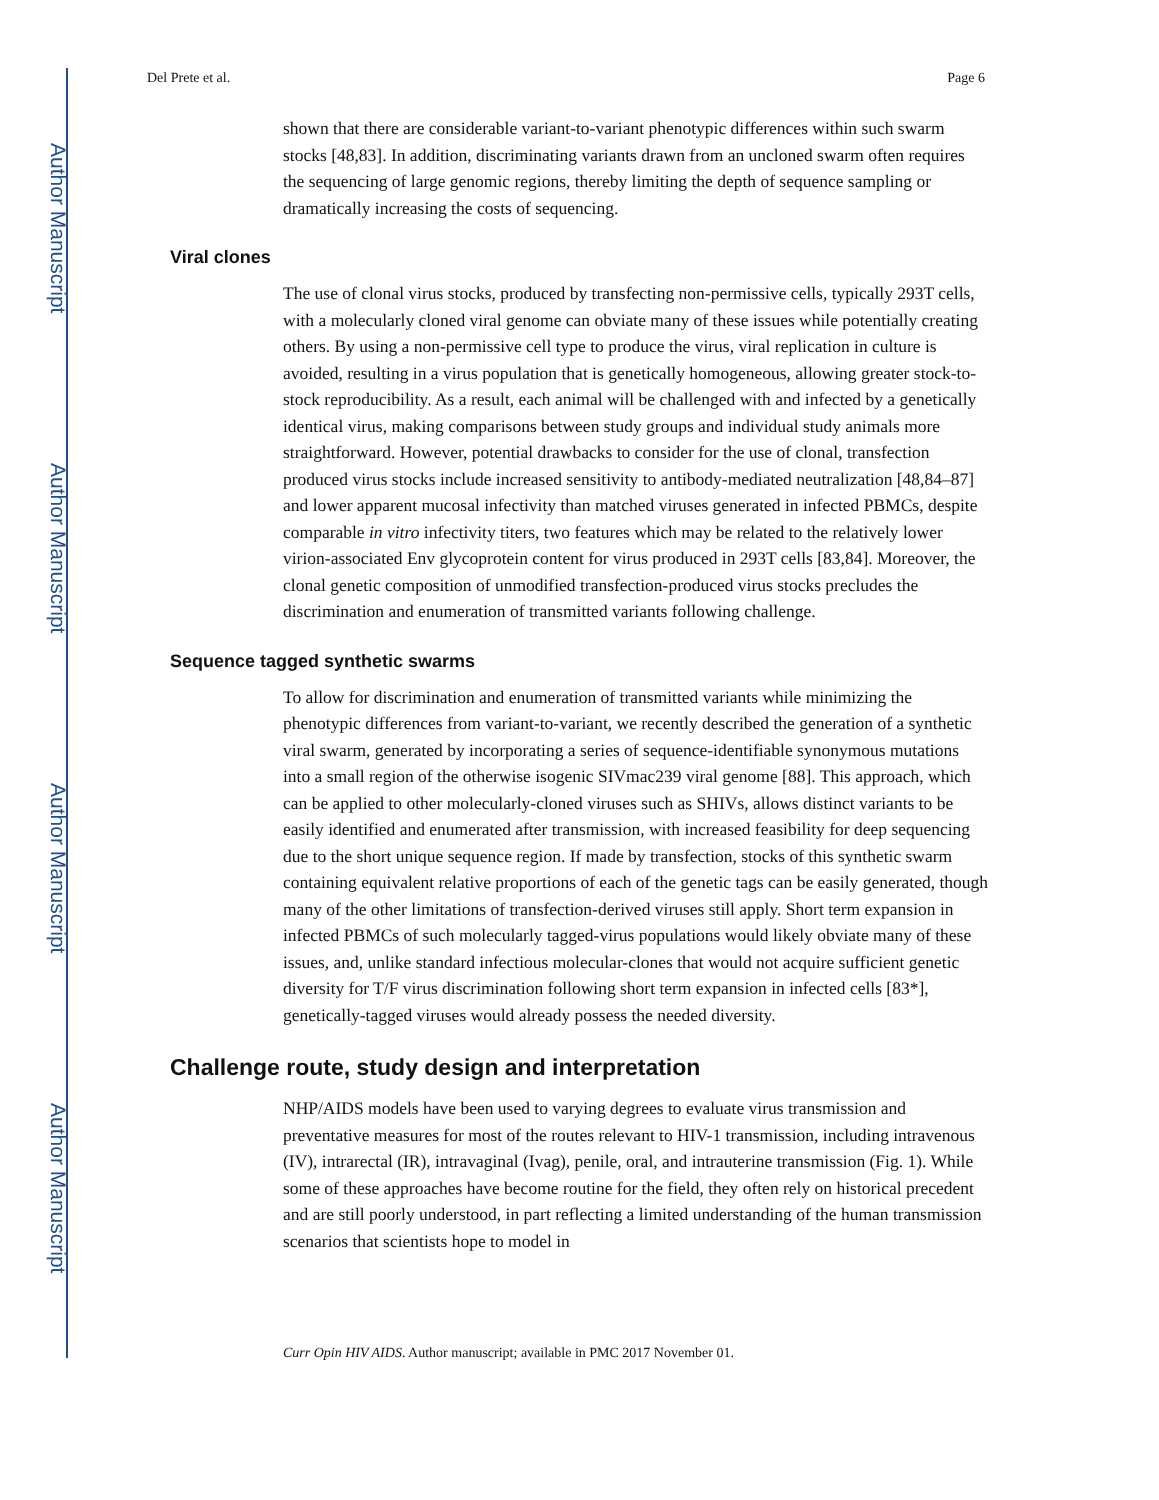Author Manuscript
Author Manuscript
Author Manuscript
Author Manuscript
Del Prete et al. Page 6
shown that there are considerable variant-to-variant phenotypic differences within such swarm stocks [48,83]. In addition, discriminating variants drawn from an uncloned swarm often requires the sequencing of large genomic regions, thereby limiting the depth of sequence sampling or dramatically increasing the costs of sequencing.
Viral clones
The use of clonal virus stocks, produced by transfecting non-permissive cells, typically 293T cells, with a molecularly cloned viral genome can obviate many of these issues while potentially creating others. By using a non-permissive cell type to produce the virus, viral replication in culture is avoided, resulting in a virus population that is genetically homogeneous, allowing greater stock-to-stock reproducibility. As a result, each animal will be challenged with and infected by a genetically identical virus, making comparisons between study groups and individual study animals more straightforward. However, potential drawbacks to consider for the use of clonal, transfection produced virus stocks include increased sensitivity to antibody-mediated neutralization [48,84–87] and lower apparent mucosal infectivity than matched viruses generated in infected PBMCs, despite comparable in vitro infectivity titers, two features which may be related to the relatively lower virion-associated Env glycoprotein content for virus produced in 293T cells [83,84]. Moreover, the clonal genetic composition of unmodified transfection-produced virus stocks precludes the discrimination and enumeration of transmitted variants following challenge.
Sequence tagged synthetic swarms
To allow for discrimination and enumeration of transmitted variants while minimizing the phenotypic differences from variant-to-variant, we recently described the generation of a synthetic viral swarm, generated by incorporating a series of sequence-identifiable synonymous mutations into a small region of the otherwise isogenic SIVmac239 viral genome [88]. This approach, which can be applied to other molecularly-cloned viruses such as SHIVs, allows distinct variants to be easily identified and enumerated after transmission, with increased feasibility for deep sequencing due to the short unique sequence region. If made by transfection, stocks of this synthetic swarm containing equivalent relative proportions of each of the genetic tags can be easily generated, though many of the other limitations of transfection-derived viruses still apply. Short term expansion in infected PBMCs of such molecularly tagged-virus populations would likely obviate many of these issues, and, unlike standard infectious molecular-clones that would not acquire sufficient genetic diversity for T/F virus discrimination following short term expansion in infected cells [83*], genetically-tagged viruses would already possess the needed diversity.
Challenge route, study design and interpretation
NHP/AIDS models have been used to varying degrees to evaluate virus transmission and preventative measures for most of the routes relevant to HIV-1 transmission, including intravenous (IV), intrarectal (IR), intravaginal (Ivag), penile, oral, and intrauterine transmission (Fig. 1). While some of these approaches have become routine for the field, they often rely on historical precedent and are still poorly understood, in part reflecting a limited understanding of the human transmission scenarios that scientists hope to model in
Curr Opin HIV AIDS. Author manuscript; available in PMC 2017 November 01.